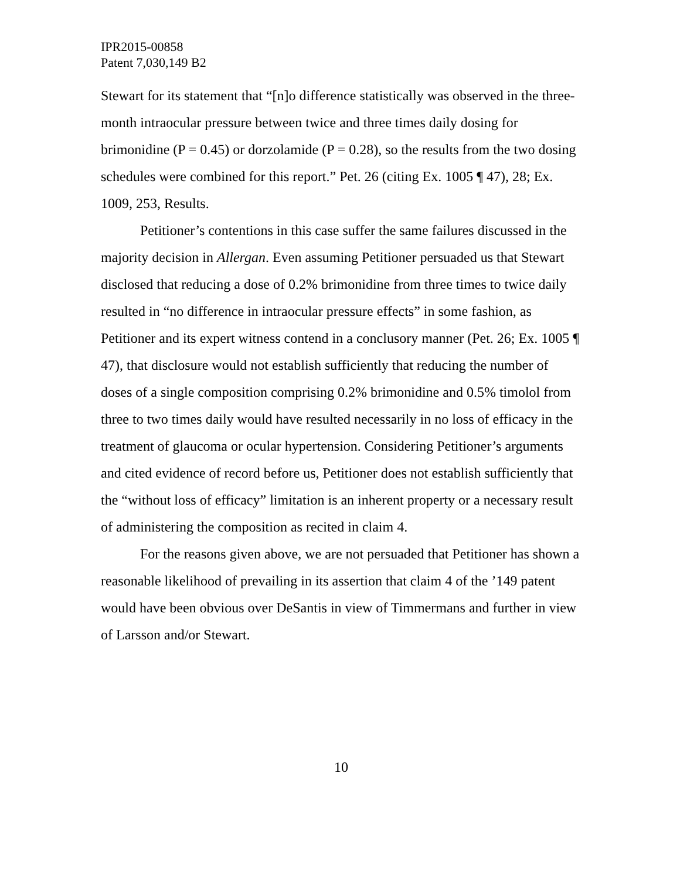IPR2015-00858
Patent 7,030,149 B2
Stewart for its statement that “[n]o difference statistically was observed in the three-month intraocular pressure between twice and three times daily dosing for brimonidine (P = 0.45) or dorzolamide (P = 0.28), so the results from the two dosing schedules were combined for this report.” Pet. 26 (citing Ex. 1005 ¶ 47), 28; Ex. 1009, 253, Results.
Petitioner’s contentions in this case suffer the same failures discussed in the majority decision in Allergan. Even assuming Petitioner persuaded us that Stewart disclosed that reducing a dose of 0.2% brimonidine from three times to twice daily resulted in “no difference in intraocular pressure effects” in some fashion, as Petitioner and its expert witness contend in a conclusory manner (Pet. 26; Ex. 1005 ¶ 47), that disclosure would not establish sufficiently that reducing the number of doses of a single composition comprising 0.2% brimonidine and 0.5% timolol from three to two times daily would have resulted necessarily in no loss of efficacy in the treatment of glaucoma or ocular hypertension. Considering Petitioner’s arguments and cited evidence of record before us, Petitioner does not establish sufficiently that the “without loss of efficacy” limitation is an inherent property or a necessary result of administering the composition as recited in claim 4.
For the reasons given above, we are not persuaded that Petitioner has shown a reasonable likelihood of prevailing in its assertion that claim 4 of the ’149 patent would have been obvious over DeSantis in view of Timmermans and further in view of Larsson and/or Stewart.
10